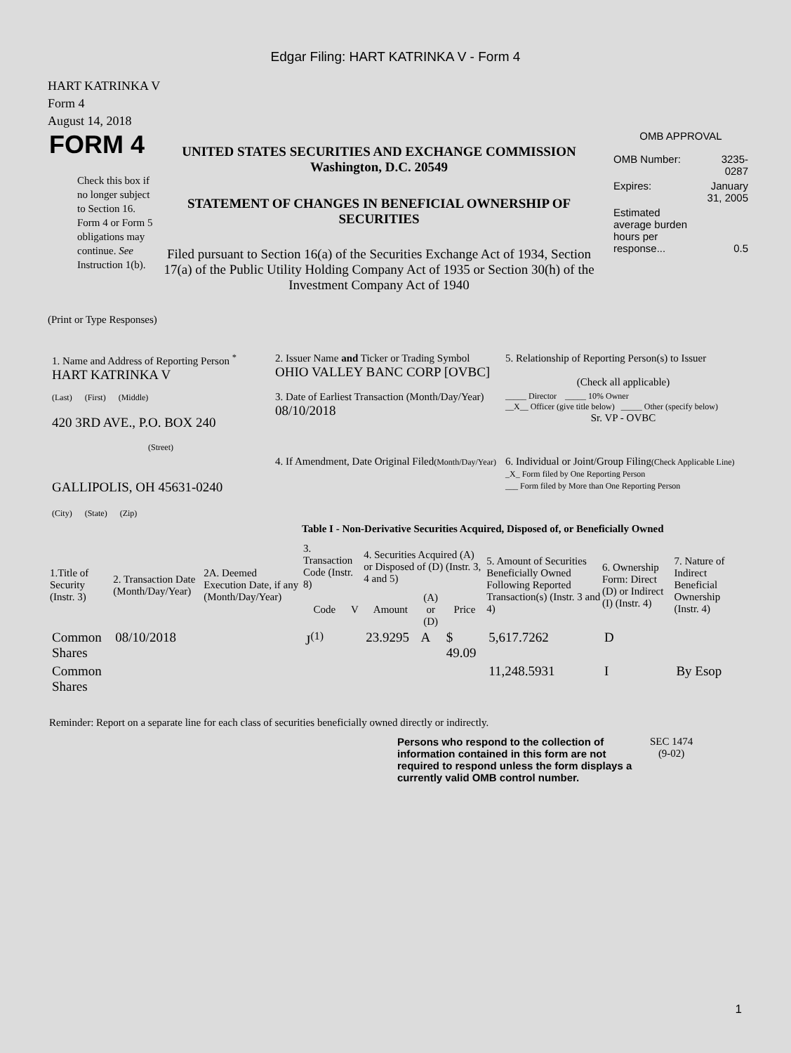Edgar Filing: HART KATRINKA V - Form 4
HART KATRINKA V
Form 4
August 14, 2018
FORM 4
Check this box if no longer subject to Section 16. Form 4 or Form 5 obligations may continue. See Instruction 1(b).
UNITED STATES SECURITIES AND EXCHANGE COMMISSION
Washington, D.C. 20549
STATEMENT OF CHANGES IN BENEFICIAL OWNERSHIP OF SECURITIES
Filed pursuant to Section 16(a) of the Securities Exchange Act of 1934, Section 17(a) of the Public Utility Holding Company Act of 1935 or Section 30(h) of the Investment Company Act of 1940
OMB APPROVAL
| OMB Number: | 3235-0287 |
| Expires: | January 31, 2005 |
| Estimated average burden hours per response... | 0.5 |
(Print or Type Responses)
| 1. Name and Address of Reporting Person <sup>*</sup> HART KATRINKA V | 2. Issuer Name and Ticker or Trading Symbol OHIO VALLEY BANC CORP [OVBC] | 5. Relationship of Reporting Person(s) to Issuer (Check all applicable) |
| (Last) (First) (Middle) 420 3RD AVE., P.O. BOX 240 (Street) | 3. Date of Earliest Transaction (Month/Day/Year) 08/10/2018 | _____ Director _____ 10% Owner __X__ Officer (give title below) _____ Other (specify below) Sr. VP - OVBC |
| GALLIPOLIS, OH 45631-0240 (City) (State) (Zip) | 4. If Amendment, Date Original Filed (Month/Day/Year) | 6. Individual or Joint/Group Filing (Check Applicable Line) _X_ Form filed by One Reporting Person ___ Form filed by More than One Reporting Person |
Table I - Non-Derivative Securities Acquired, Disposed of, or Beneficially Owned
| 1.Title of Security (Instr. 3) | 2. Transaction Date (Month/Day/Year) | 2A. Deemed Execution Date, if any (Month/Day/Year) | 3. Transaction Code (Instr. 8) | | 4. Securities Acquired (A) or Disposed of (D) (Instr. 3, 4 and 5) | | | 5. Amount of Securities Beneficially Owned Following Reported Transaction(s) (Instr. 3 and 4) | 6. Ownership Form: Direct (D) or Indirect (I) (Instr. 4) | 7. Nature of Indirect Beneficial Ownership (Instr. 4) |
| --- | --- | --- | --- | --- | --- | --- | --- | --- | --- | --- |
| | | | Code | V | Amount | (A) or (D) | Price | | | |
| Common Shares | 08/10/2018 | | J<sup>(1)</sup> | | 23.9295 | A | $ 49.09 | 5,617.7262 | D | |
| Common Shares | | | | | | | | 11,248.5931 | I | By Esop |
Reminder: Report on a separate line for each class of securities beneficially owned directly or indirectly.
Persons who respond to the collection of information contained in this form are not required to respond unless the form displays a currently valid OMB control number.
SEC 1474
(9-02)
1